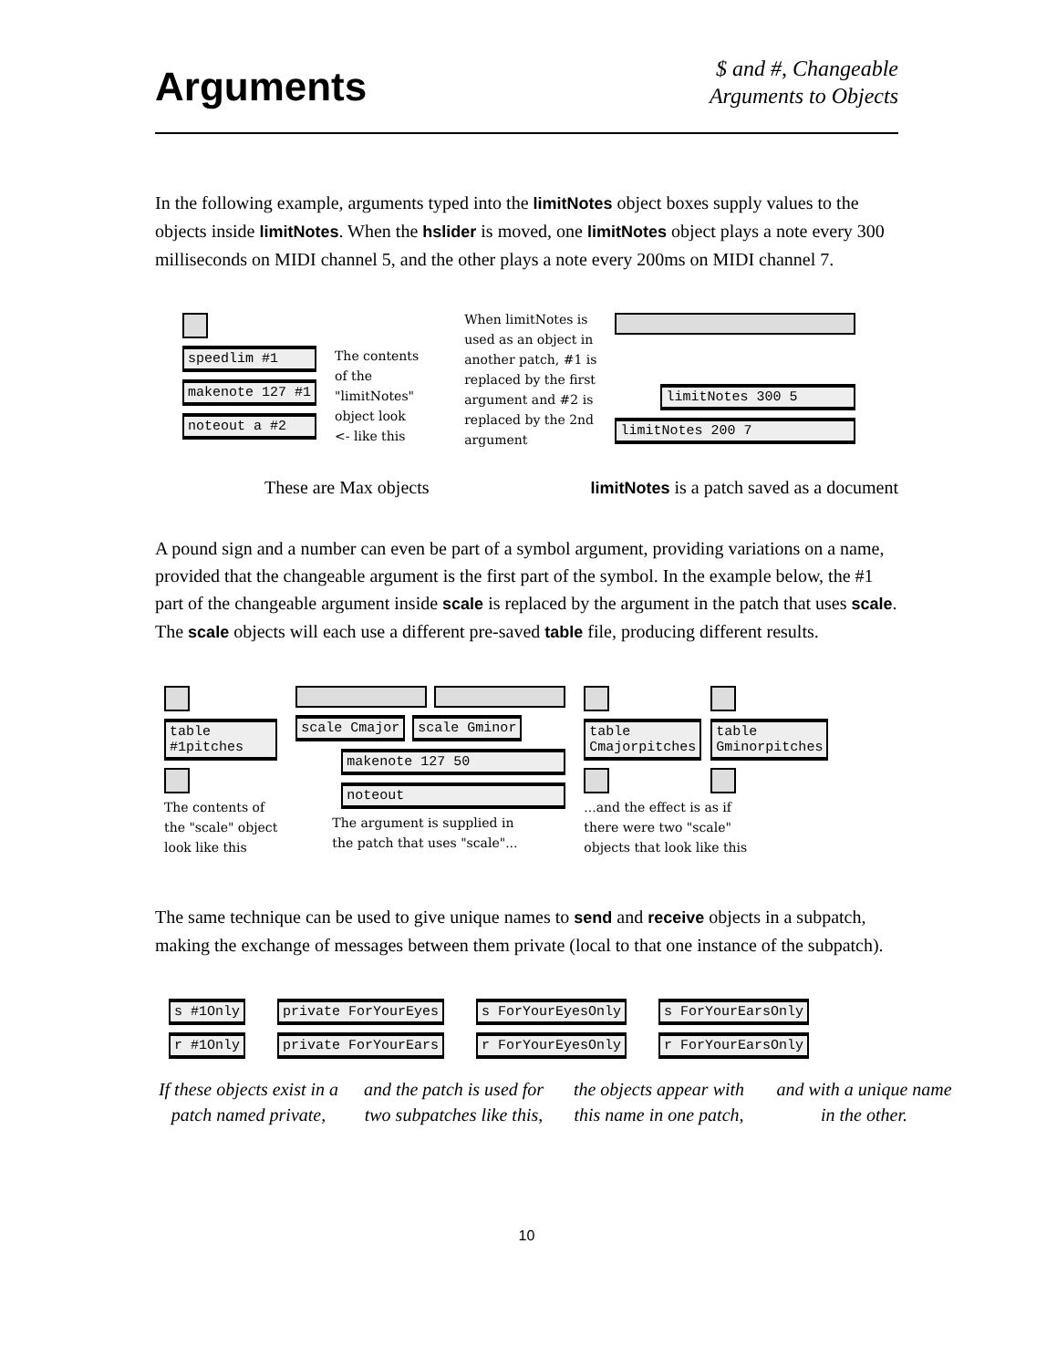Arguments
$ and #, Changeable
Arguments to Objects
In the following example, arguments typed into the limitNotes object boxes supply values to the objects inside limitNotes. When the hslider is moved, one limitNotes object plays a note every 300 milliseconds on MIDI channel 5, and the other plays a note every 200ms on MIDI channel 7.
speedlim #1
makenote 127 #1
noteout a #2
The contents
of the
"limitNotes"
object look
<- like this
When limitNotes is
used as an object in
another patch, #1 is
replaced by the first
argument and #2 is
replaced by the 2nd
argument
limitNotes 300 5
limitNotes 200 7
These are Max objects limitNotes is a patch saved as a document
A pound sign and a number can even be part of a symbol argument, providing variations on a name, provided that the changeable argument is the first part of the symbol. In the example below, the #1 part of the changeable argument inside scale is replaced by the argument in the patch that uses scale. The scale objects will each use a different pre-saved table file, producing different results.
table
#1pitches
The contents of
the "scale" object
look like this
scale Cmajor scale Gminor
makenote 127 50
noteout
The argument is supplied in
the patch that uses "scale"...
table
Cmajorpitches
table
Gminorpitches
...and the effect is as if
there were two "scale"
objects that look like this
The same technique can be used to give unique names to send and receive objects in a subpatch, making the exchange of messages between them private (local to that one instance of the subpatch).
s #1Only
r #1Only
private ForYourEyes
private ForYourEars
s ForYourEyesOnly
r ForYourEyesOnly
s ForYourEarsOnly
r ForYourEarsOnly
If these objects exist in a patch named private,
and the patch is used for two subpatches like this,
the objects appear with this name in one patch,
and with a unique name in the other.
10